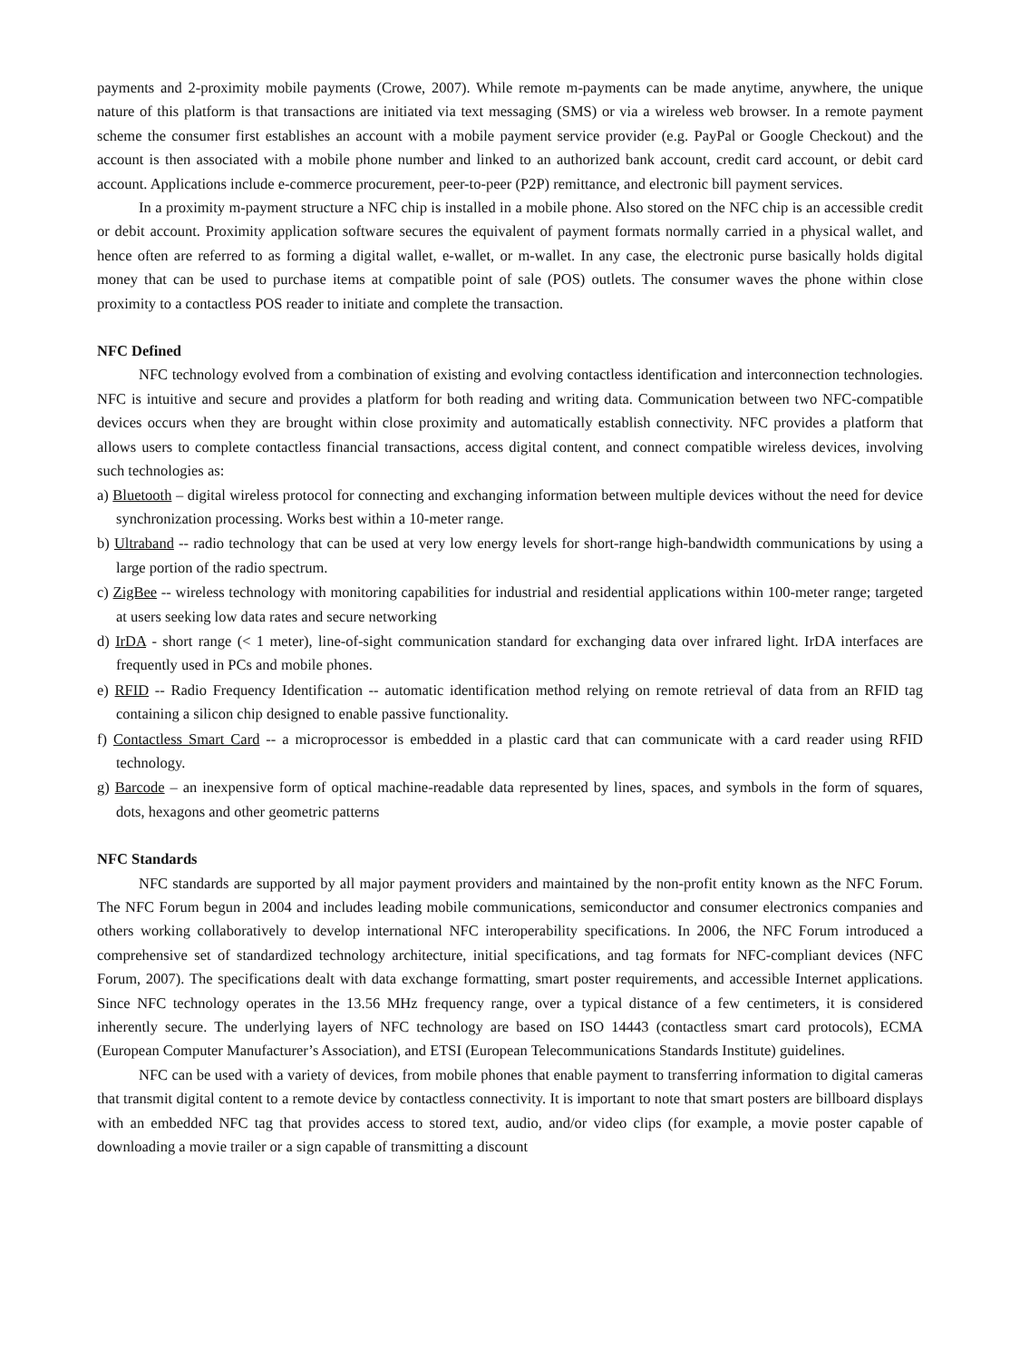payments and 2-proximity mobile payments (Crowe, 2007). While remote m-payments can be made anytime, anywhere, the unique nature of this platform is that transactions are initiated via text messaging (SMS) or via a wireless web browser. In a remote payment scheme the consumer first establishes an account with a mobile payment service provider (e.g. PayPal or Google Checkout) and the account is then associated with a mobile phone number and linked to an authorized bank account, credit card account, or debit card account. Applications include e-commerce procurement, peer-to-peer (P2P) remittance, and electronic bill payment services.
In a proximity m-payment structure a NFC chip is installed in a mobile phone. Also stored on the NFC chip is an accessible credit or debit account. Proximity application software secures the equivalent of payment formats normally carried in a physical wallet, and hence often are referred to as forming a digital wallet, e-wallet, or m-wallet. In any case, the electronic purse basically holds digital money that can be used to purchase items at compatible point of sale (POS) outlets. The consumer waves the phone within close proximity to a contactless POS reader to initiate and complete the transaction.
NFC Defined
NFC technology evolved from a combination of existing and evolving contactless identification and interconnection technologies. NFC is intuitive and secure and provides a platform for both reading and writing data. Communication between two NFC-compatible devices occurs when they are brought within close proximity and automatically establish connectivity. NFC provides a platform that allows users to complete contactless financial transactions, access digital content, and connect compatible wireless devices, involving such technologies as:
a) Bluetooth – digital wireless protocol for connecting and exchanging information between multiple devices without the need for device synchronization processing. Works best within a 10-meter range.
b) Ultraband -- radio technology that can be used at very low energy levels for short-range high-bandwidth communications by using a large portion of the radio spectrum.
c) ZigBee -- wireless technology with monitoring capabilities for industrial and residential applications within 100-meter range; targeted at users seeking low data rates and secure networking
d) IrDA - short range (< 1 meter), line-of-sight communication standard for exchanging data over infrared light. IrDA interfaces are frequently used in PCs and mobile phones.
e) RFID -- Radio Frequency Identification -- automatic identification method relying on remote retrieval of data from an RFID tag containing a silicon chip designed to enable passive functionality.
f) Contactless Smart Card -- a microprocessor is embedded in a plastic card that can communicate with a card reader using RFID technology.
g) Barcode – an inexpensive form of optical machine-readable data represented by lines, spaces, and symbols in the form of squares, dots, hexagons and other geometric patterns
NFC Standards
NFC standards are supported by all major payment providers and maintained by the non-profit entity known as the NFC Forum. The NFC Forum begun in 2004 and includes leading mobile communications, semiconductor and consumer electronics companies and others working collaboratively to develop international NFC interoperability specifications. In 2006, the NFC Forum introduced a comprehensive set of standardized technology architecture, initial specifications, and tag formats for NFC-compliant devices (NFC Forum, 2007). The specifications dealt with data exchange formatting, smart poster requirements, and accessible Internet applications. Since NFC technology operates in the 13.56 MHz frequency range, over a typical distance of a few centimeters, it is considered inherently secure. The underlying layers of NFC technology are based on ISO 14443 (contactless smart card protocols), ECMA (European Computer Manufacturer’s Association), and ETSI (European Telecommunications Standards Institute) guidelines.
NFC can be used with a variety of devices, from mobile phones that enable payment to transferring information to digital cameras that transmit digital content to a remote device by contactless connectivity. It is important to note that smart posters are billboard displays with an embedded NFC tag that provides access to stored text, audio, and/or video clips (for example, a movie poster capable of downloading a movie trailer or a sign capable of transmitting a discount